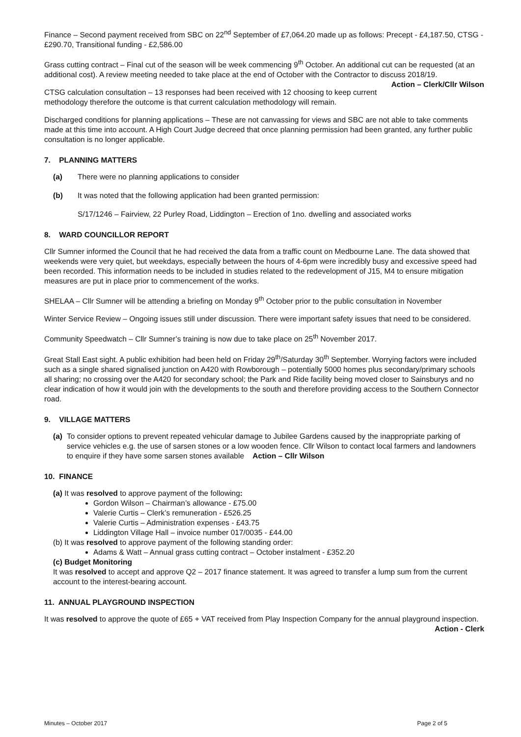Finance – Second payment received from SBC on 22<sup>nd</sup> September of £7,064.20 made up as follows: Precept - £4,187.50, CTSG - £290.70, Transitional funding - £2,586.00
Grass cutting contract – Final cut of the season will be week commencing 9<sup>th</sup> October. An additional cut can be requested (at an additional cost). A review meeting needed to take place at the end of October with the Contractor to discuss 2018/19. Action – Clerk/Cllr Wilson
CTSG calculation consultation – 13 responses had been received with 12 choosing to keep current methodology therefore the outcome is that current calculation methodology will remain.
Discharged conditions for planning applications – These are not canvassing for views and SBC are not able to take comments made at this time into account. A High Court Judge decreed that once planning permission had been granted, any further public consultation is no longer applicable.
7. PLANNING MATTERS
(a) There were no planning applications to consider
(b) It was noted that the following application had been granted permission:
S/17/1246 – Fairview, 22 Purley Road, Liddington – Erection of 1no. dwelling and associated works
8. WARD COUNCILLOR REPORT
Cllr Sumner informed the Council that he had received the data from a traffic count on Medbourne Lane. The data showed that weekends were very quiet, but weekdays, especially between the hours of 4-6pm were incredibly busy and excessive speed had been recorded. This information needs to be included in studies related to the redevelopment of J15, M4 to ensure mitigation measures are put in place prior to commencement of the works.
SHELAA – Cllr Sumner will be attending a briefing on Monday 9<sup>th</sup> October prior to the public consultation in November
Winter Service Review – Ongoing issues still under discussion. There were important safety issues that need to be considered.
Community Speedwatch – Cllr Sumner’s training is now due to take place on 25<sup>th</sup> November 2017.
Great Stall East sight. A public exhibition had been held on Friday 29<sup>th</sup>/Saturday 30<sup>th</sup> September. Worrying factors were included such as a single shared signalised junction on A420 with Rowborough – potentially 5000 homes plus secondary/primary schools all sharing; no crossing over the A420 for secondary school; the Park and Ride facility being moved closer to Sainsburys and no clear indication of how it would join with the developments to the south and therefore providing access to the Southern Connector road.
9. VILLAGE MATTERS
(a) To consider options to prevent repeated vehicular damage to Jubilee Gardens caused by the inappropriate parking of service vehicles e.g. the use of sarsen stones or a low wooden fence. Cllr Wilson to contact local farmers and landowners to enquire if they have some sarsen stones available Action – Cllr Wilson
10. FINANCE
(a) It was resolved to approve payment of the following:
Gordon Wilson – Chairman’s allowance - £75.00
Valerie Curtis – Clerk’s remuneration - £526.25
Valerie Curtis – Administration expenses - £43.75
Liddington Village Hall – invoice number 017/0035 - £44.00
(b) It was resolved to approve payment of the following standing order:
Adams & Watt – Annual grass cutting contract – October instalment - £352.20
(c) Budget Monitoring
It was resolved to accept and approve Q2 – 2017 finance statement. It was agreed to transfer a lump sum from the current account to the interest-bearing account.
11. ANNUAL PLAYGROUND INSPECTION
It was resolved to approve the quote of £65 + VAT received from Play Inspection Company for the annual playground inspection. Action - Clerk
Minutes – October 2017 Page 2 of 5